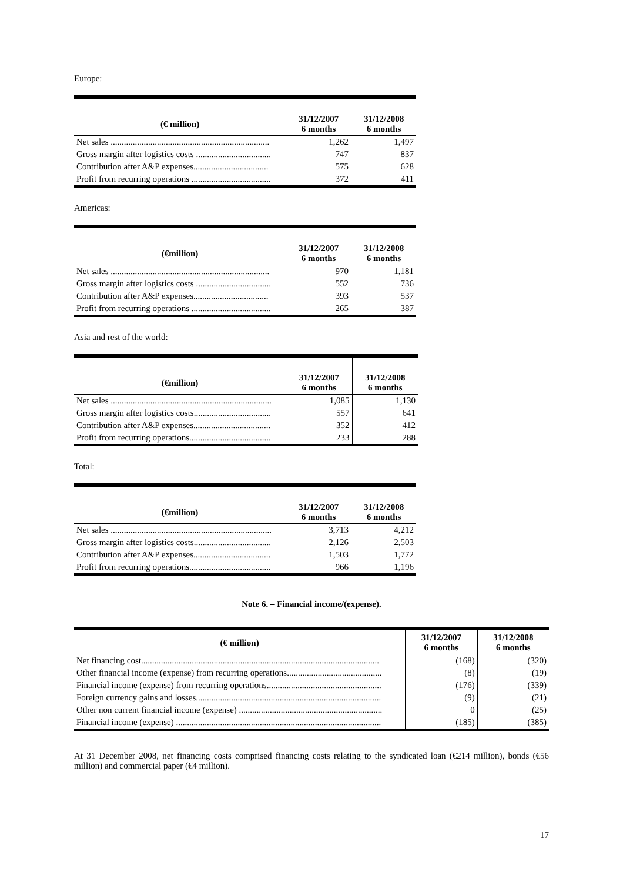Europe:
| (€ million) | 31/12/2007 6 months | 31/12/2008 6 months |
| --- | --- | --- |
| Net sales ........................................................................ | 1,262 | 1,497 |
| Gross margin after logistics costs .................................. | 747 | 837 |
| Contribution after A&P expenses.................................. | 575 | 628 |
| Profit from recurring operations .................................... | 372 | 411 |
Americas:
| (€million) | 31/12/2007 6 months | 31/12/2008 6 months |
| --- | --- | --- |
| Net sales ........................................................................ | 970 | 1,181 |
| Gross margin after logistics costs .................................. | 552 | 736 |
| Contribution after A&P expenses.................................. | 393 | 537 |
| Profit from recurring operations .................................... | 265 | 387 |
Asia and rest of the world:
| (€million) | 31/12/2007 6 months | 31/12/2008 6 months |
| --- | --- | --- |
| Net sales ......................................................................... | 1,085 | 1,130 |
| Gross margin after logistics costs................................... | 557 | 641 |
| Contribution after A&P expenses................................... | 352 | 412 |
| Profit from recurring operations..................................... | 233 | 288 |
Total:
| (€million) | 31/12/2007 6 months | 31/12/2008 6 months |
| --- | --- | --- |
| Net sales ......................................................................... | 3,713 | 4,212 |
| Gross margin after logistics costs................................... | 2,126 | 2,503 |
| Contribution after A&P expenses................................... | 1,503 | 1,772 |
| Profit from recurring operations..................................... | 966 | 1,196 |
Note 6. – Financial income/(expense).
| (€ million) | 31/12/2007 6 months | 31/12/2008 6 months |
| --- | --- | --- |
| Net financing cost............................................................................................................ | (168) | (320) |
| Other financial income (expense) from recurring operations........................................... | (8) | (19) |
| Financial income (expense) from recurring operations.................................................... | (176) | (339) |
| Foreign currency gains and losses.................................................................................... | (9) | (21) |
| Other non current financial income (expense) ................................................................. | 0 | (25) |
| Financial income (expense) ............................................................................................. | (185) | (385) |
At 31 December 2008, net financing costs comprised financing costs relating to the syndicated loan (€214 million), bonds (€56 million) and commercial paper (€4 million).
17